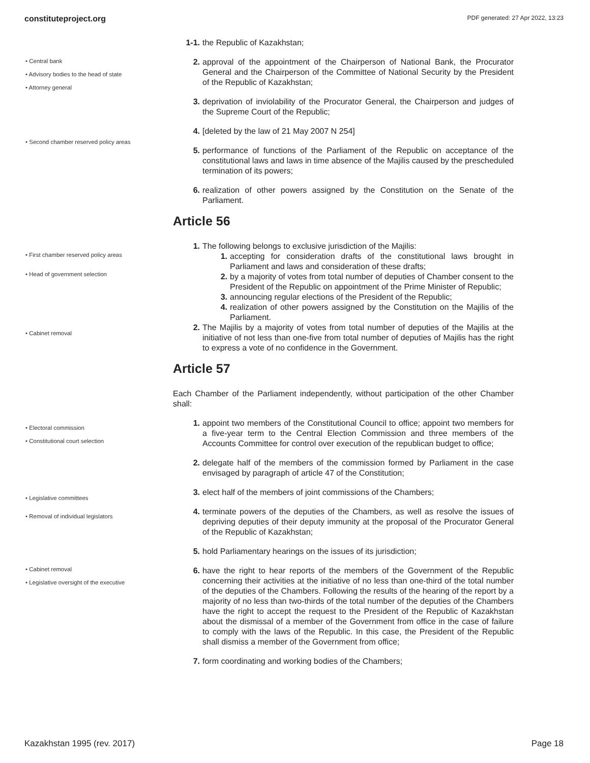constituteproject.org PDF generated: 27 Apr 2022, 13:23
• Central bank
• Advisory bodies to the head of state
• Attorney general
• Second chamber reserved policy areas
• First chamber reserved policy areas
• Head of government selection
• Cabinet removal
• Electoral commission
• Constitutional court selection
• Legislative committees
• Removal of individual legislators
• Cabinet removal
• Legislative oversight of the executive
1-1. the Republic of Kazakhstan;
2. approval of the appointment of the Chairperson of National Bank, the Procurator General and the Chairperson of the Committee of National Security by the President of the Republic of Kazakhstan;
3. deprivation of inviolability of the Procurator General, the Chairperson and judges of the Supreme Court of the Republic;
4. [deleted by the law of 21 May 2007 N 254]
5. performance of functions of the Parliament of the Republic on acceptance of the constitutional laws and laws in time absence of the Majilis caused by the prescheduled termination of its powers;
6. realization of other powers assigned by the Constitution on the Senate of the Parliament.
Article 56
1. The following belongs to exclusive jurisdiction of the Majilis:
1. accepting for consideration drafts of the constitutional laws brought in Parliament and laws and consideration of these drafts;
2. by a majority of votes from total number of deputies of Chamber consent to the President of the Republic on appointment of the Prime Minister of Republic;
3. announcing regular elections of the President of the Republic;
4. realization of other powers assigned by the Constitution on the Majilis of the Parliament.
2. The Majilis by a majority of votes from total number of deputies of the Majilis at the initiative of not less than one-five from total number of deputies of Majilis has the right to express a vote of no confidence in the Government.
Article 57
Each Chamber of the Parliament independently, without participation of the other Chamber shall:
1. appoint two members of the Constitutional Council to office; appoint two members for a five-year term to the Central Election Commission and three members of the Accounts Committee for control over execution of the republican budget to office;
2. delegate half of the members of the commission formed by Parliament in the case envisaged by paragraph of article 47 of the Constitution;
3. elect half of the members of joint commissions of the Chambers;
4. terminate powers of the deputies of the Chambers, as well as resolve the issues of depriving deputies of their deputy immunity at the proposal of the Procurator General of the Republic of Kazakhstan;
5. hold Parliamentary hearings on the issues of its jurisdiction;
6. have the right to hear reports of the members of the Government of the Republic concerning their activities at the initiative of no less than one-third of the total number of the deputies of the Chambers. Following the results of the hearing of the report by a majority of no less than two-thirds of the total number of the deputies of the Chambers have the right to accept the request to the President of the Republic of Kazakhstan about the dismissal of a member of the Government from office in the case of failure to comply with the laws of the Republic. In this case, the President of the Republic shall dismiss a member of the Government from office;
7. form coordinating and working bodies of the Chambers;
Kazakhstan 1995 (rev. 2017) Page 18